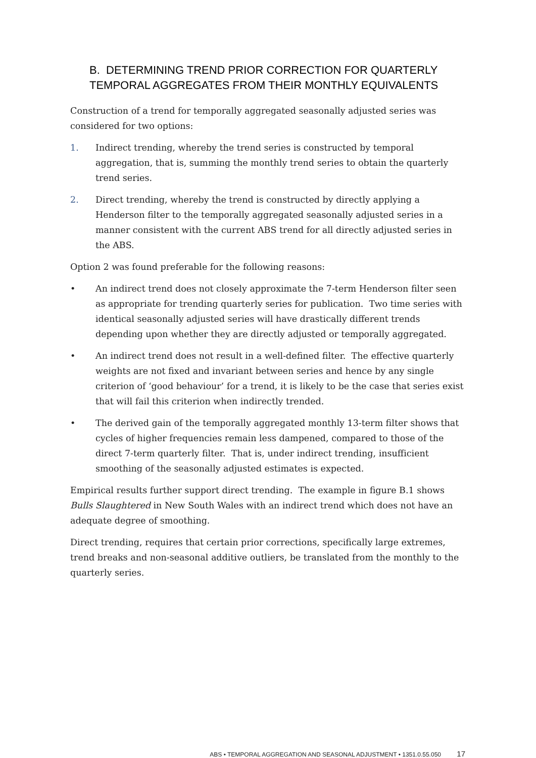B. DETERMINING TREND PRIOR CORRECTION FOR QUARTERLY TEMPORAL AGGREGATES FROM THEIR MONTHLY EQUIVALENTS
Construction of a trend for temporally aggregated seasonally adjusted series was considered for two options:
1. Indirect trending, whereby the trend series is constructed by temporal aggregation, that is, summing the monthly trend series to obtain the quarterly trend series.
2. Direct trending, whereby the trend is constructed by directly applying a Henderson filter to the temporally aggregated seasonally adjusted series in a manner consistent with the current ABS trend for all directly adjusted series in the ABS.
Option 2 was found preferable for the following reasons:
• An indirect trend does not closely approximate the 7-term Henderson filter seen as appropriate for trending quarterly series for publication. Two time series with identical seasonally adjusted series will have drastically different trends depending upon whether they are directly adjusted or temporally aggregated.
• An indirect trend does not result in a well-defined filter. The effective quarterly weights are not fixed and invariant between series and hence by any single criterion of ‘good behaviour’ for a trend, it is likely to be the case that series exist that will fail this criterion when indirectly trended.
• The derived gain of the temporally aggregated monthly 13-term filter shows that cycles of higher frequencies remain less dampened, compared to those of the direct 7-term quarterly filter. That is, under indirect trending, insufficient smoothing of the seasonally adjusted estimates is expected.
Empirical results further support direct trending. The example in figure B.1 shows Bulls Slaughtered in New South Wales with an indirect trend which does not have an adequate degree of smoothing.
Direct trending, requires that certain prior corrections, specifically large extremes, trend breaks and non-seasonal additive outliers, be translated from the monthly to the quarterly series.
ABS • TEMPORAL AGGREGATION AND SEASONAL ADJUSTMENT • 1351.0.55.050 17